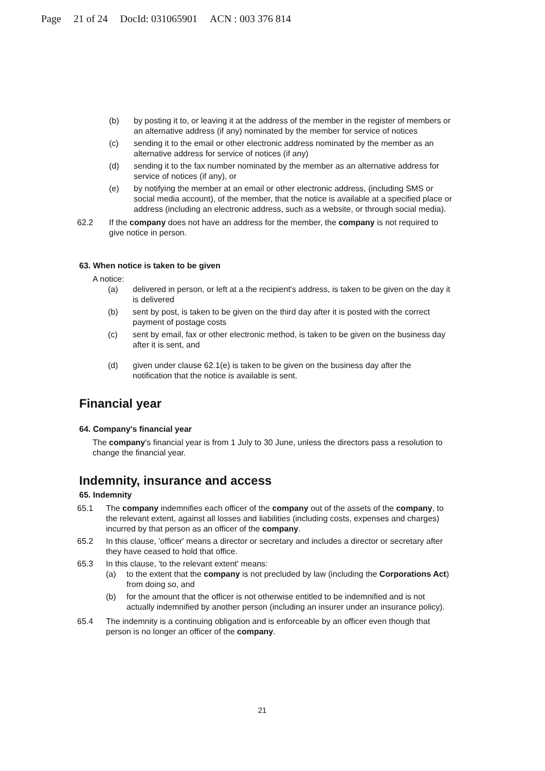Page 21 of 24 DocId: 031065901 ACN : 003 376 814
(b) by posting it to, or leaving it at the address of the member in the register of members or an alternative address (if any) nominated by the member for service of notices
(c) sending it to the email or other electronic address nominated by the member as an alternative address for service of notices (if any)
(d) sending it to the fax number nominated by the member as an alternative address for service of notices (if any), or
(e) by notifying the member at an email or other electronic address, (including SMS or social media account), of the member, that the notice is available at a specified place or address (including an electronic address, such as a website, or through social media).
62.2 If the company does not have an address for the member, the company is not required to give notice in person.
63. When notice is taken to be given
A notice:
(a) delivered in person, or left at a the recipient's address, is taken to be given on the day it is delivered
(b) sent by post, is taken to be given on the third day after it is posted with the correct payment of postage costs
(c) sent by email, fax or other electronic method, is taken to be given on the business day after it is sent, and
(d) given under clause 62.1(e) is taken to be given on the business day after the notification that the notice is available is sent.
Financial year
64. Company's financial year
The company's financial year is from 1 July to 30 June, unless the directors pass a resolution to change the financial year.
Indemnity, insurance and access
65. Indemnity
65.1 The company indemnifies each officer of the company out of the assets of the company, to the relevant extent, against all losses and liabilities (including costs, expenses and charges) incurred by that person as an officer of the company.
65.2 In this clause, 'officer' means a director or secretary and includes a director or secretary after they have ceased to hold that office.
65.3 In this clause, 'to the relevant extent' means:
(a) to the extent that the company is not precluded by law (including the Corporations Act) from doing so, and
(b) for the amount that the officer is not otherwise entitled to be indemnified and is not actually indemnified by another person (including an insurer under an insurance policy).
65.4 The indemnity is a continuing obligation and is enforceable by an officer even though that person is no longer an officer of the company.
21